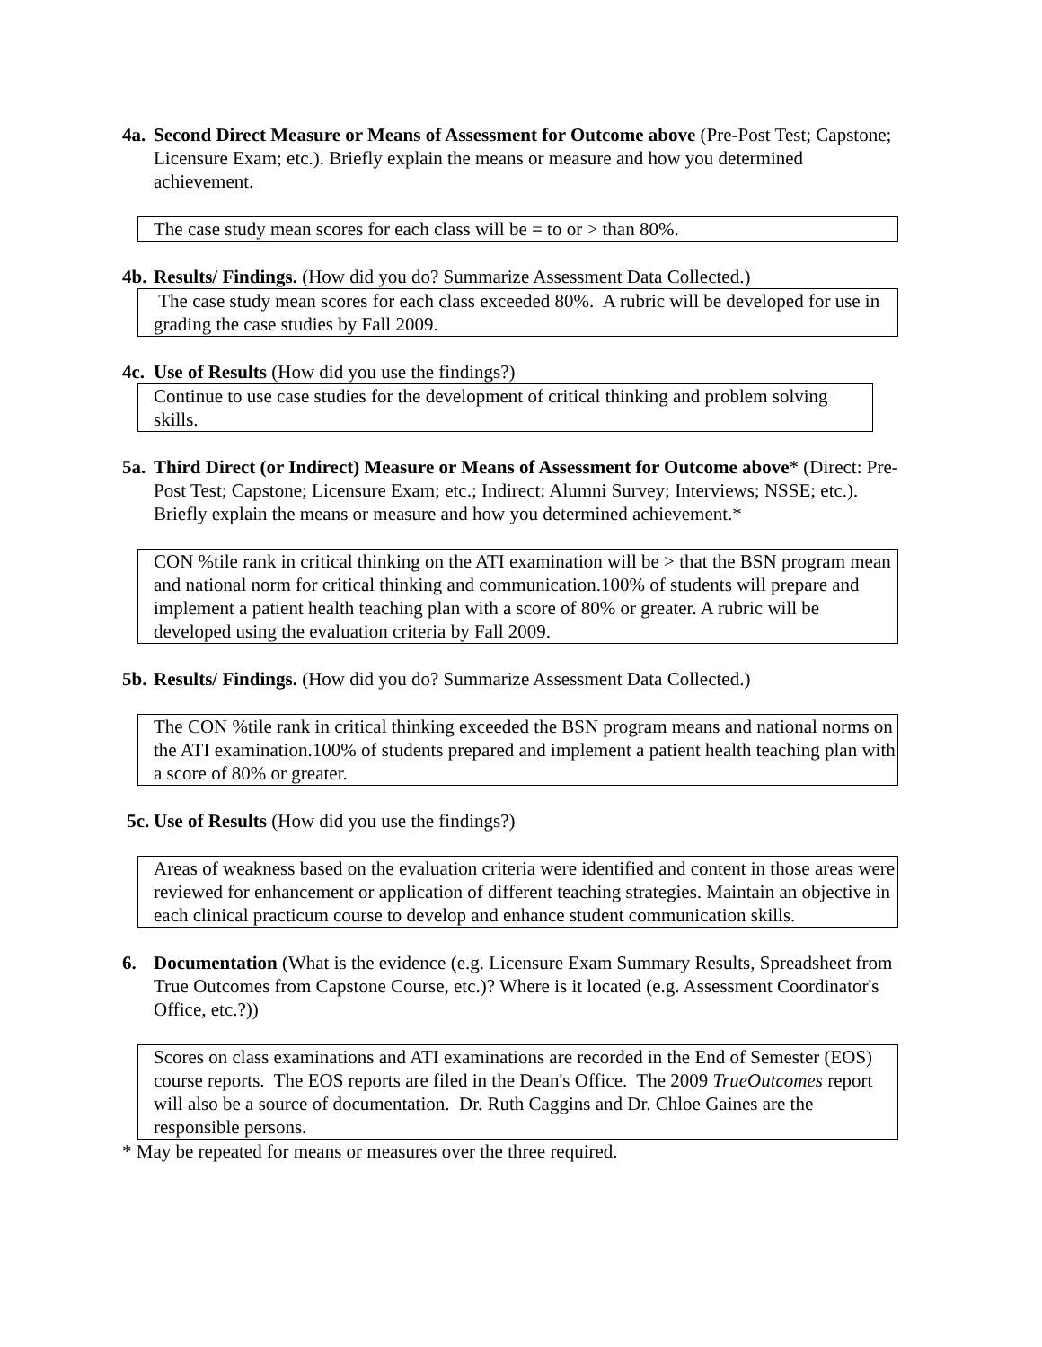4a.
Second Direct Measure or Means of Assessment for Outcome above (Pre-Post Test; Capstone; Licensure Exam; etc.). Briefly explain the means or measure and how you determined achievement.
The case study mean scores for each class will be = to or > than 80%.
4b.
Results/ Findings. (How did you do? Summarize Assessment Data Collected.)
The case study mean scores for each class exceeded 80%. A rubric will be developed for use in grading the case studies by Fall 2009.
4c.
Use of Results (How did you use the findings?)
Continue to use case studies for the development of critical thinking and problem solving skills.
5a.
Third Direct (or Indirect) Measure or Means of Assessment for Outcome above* (Direct: Pre-Post Test; Capstone; Licensure Exam; etc.; Indirect: Alumni Survey; Interviews; NSSE; etc.). Briefly explain the means or measure and how you determined achievement.*
CON %tile rank in critical thinking on the ATI examination will be > that the BSN program mean and national norm for critical thinking and communication.100% of students will prepare and implement a patient health teaching plan with a score of 80% or greater. A rubric will be developed using the evaluation criteria by Fall 2009.
5b.
Results/ Findings. (How did you do? Summarize Assessment Data Collected.)
The CON %tile rank in critical thinking exceeded the BSN program means and national norms on the ATI examination.100% of students prepared and implement a patient health teaching plan with a score of 80% or greater.
5c.
Use of Results (How did you use the findings?)
Areas of weakness based on the evaluation criteria were identified and content in those areas were reviewed for enhancement or application of different teaching strategies. Maintain an objective in each clinical practicum course to develop and enhance student communication skills.
6. Documentation (What is the evidence (e.g. Licensure Exam Summary Results, Spreadsheet from True Outcomes from Capstone Course, etc.)? Where is it located (e.g. Assessment Coordinator's Office, etc.?))
Scores on class examinations and ATI examinations are recorded in the End of Semester (EOS) course reports. The EOS reports are filed in the Dean's Office. The 2009 TrueOutcomes report will also be a source of documentation. Dr. Ruth Caggins and Dr. Chloe Gaines are the responsible persons.
* May be repeated for means or measures over the three required.